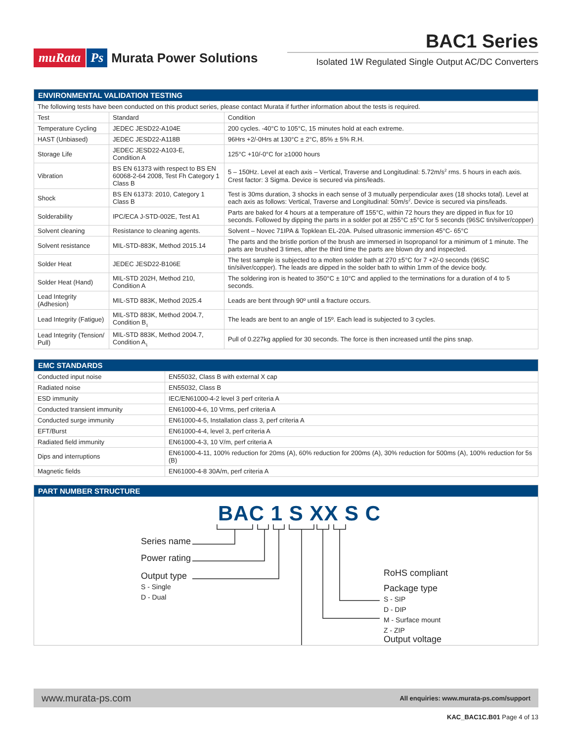muRata Ps Murata Power Solutions
BAC1 Series
Isolated 1W Regulated Single Output AC/DC Converters
| ENVIRONMENTAL VALIDATION TESTING | | |
| --- | --- | --- |
| The following tests have been conducted on this product series, please contact Murata if further information about the tests is required. | | |
| Test | Standard | Condition |
| Temperature Cycling | JEDEC JESD22-A104E | 200 cycles. -40°C to 105°C, 15 minutes hold at each extreme. |
| HAST (Unbiased) | JEDEC JESD22-A118B | 96Hrs +2/-0Hrs at 130°C ± 2°C, 85% ± 5% R.H. |
| Storage Life | JEDEC JESD22-A103-E, Condition A | 125°C +10/-0°C for ≥1000 hours |
| Vibration | BS EN 61373 with respect to BS EN 60068-2-64 2008, Test Fh Category 1 Class B | 5 – 150Hz. Level at each axis – Vertical, Traverse and Longitudinal: 5.72m/s<sup>2</sup> rms. 5 hours in each axis. Crest factor: 3 Sigma. Device is secured via pins/leads. |
| Shock | BS EN 61373: 2010, Category 1 Class B | Test is 30ms duration, 3 shocks in each sense of 3 mutually perpendicular axes (18 shocks total). Level at each axis as follows: Vertical, Traverse and Longitudinal: 50m/s<sup>2</sup>. Device is secured via pins/leads. |
| Solderability | IPC/ECA J-STD-002E, Test A1 | Parts are baked for 4 hours at a temperature off 155°C, within 72 hours they are dipped in flux for 10 seconds. Followed by dipping the parts in a solder pot at 255°C ±5°C for 5 seconds (96SC tin/silver/copper) |
| Solvent cleaning | Resistance to cleaning agents. | Solvent – Novec 71IPA & Topklean EL-20A. Pulsed ultrasonic immersion 45°C- 65°C |
| Solvent resistance | MIL-STD-883K, Method 2015.14 | The parts and the bristle portion of the brush are immersed in Isopropanol for a minimum of 1 minute. The parts are brushed 3 times, after the third time the parts are blown dry and inspected. |
| Solder Heat | JEDEC JESD22-B106E | The test sample is subjected to a molten solder bath at 270 ±5°C for 7 +2/-0 seconds (96SC tin/silver/copper). The leads are dipped in the solder bath to within 1mm of the device body. |
| Solder Heat (Hand) | MIL-STD 202H, Method 210, Condition A | The soldering iron is heated to 350°C ± 10°C and applied to the terminations for a duration of 4 to 5 seconds. |
| Lead Integrity (Adhesion) | MIL-STD 883K, Method 2025.4 | Leads are bent through 90º until a fracture occurs. |
| Lead Integrity (Fatigue) | MIL-STD 883K, Method 2004.7, Condition B<sub>1</sub> | The leads are bent to an angle of 15º. Each lead is subjected to 3 cycles. |
| Lead Integrity (Tension/ Pull) | MIL-STD 883K, Method 2004.7, Condition A<sub>1</sub> | Pull of 0.227kg applied for 30 seconds. The force is then increased until the pins snap. |
| EMC STANDARDS | |
| --- | --- |
| Conducted input noise | EN55032, Class B with external X cap |
| Radiated noise | EN55032, Class B |
| ESD immunity | IEC/EN61000-4-2 level 3 perf criteria A |
| Conducted transient immunity | EN61000-4-6, 10 Vrms, perf criteria A |
| Conducted surge immunity | EN61000-4-5, Installation class 3, perf criteria A |
| EFT/Burst | EN61000-4-4, level 3, perf criteria A |
| Radiated field immunity | EN61000-4-3, 10 V/m, perf criteria A |
| Dips and interruptions | EN61000-4-11, 100% reduction for 20ms (A), 60% reduction for 200ms (A), 30% reduction for 500ms (A), 100% reduction for 5s (B) |
| Magnetic fields | EN61000-4-8 30A/m, perf criteria A |
| PART NUMBER STRUCTURE |
| --- |
BAC 1 S XX S C
Series name
Power rating
Output type
S - Single
D - Dual
RoHS compliant
Package type
S - SIP
D - DIP
M - Surface mount
Z - ZIP
Output voltage
www.murata-ps.com All enquiries: www.murata-ps.com/support
KAC_BAC1C.B01 Page 4 of 13